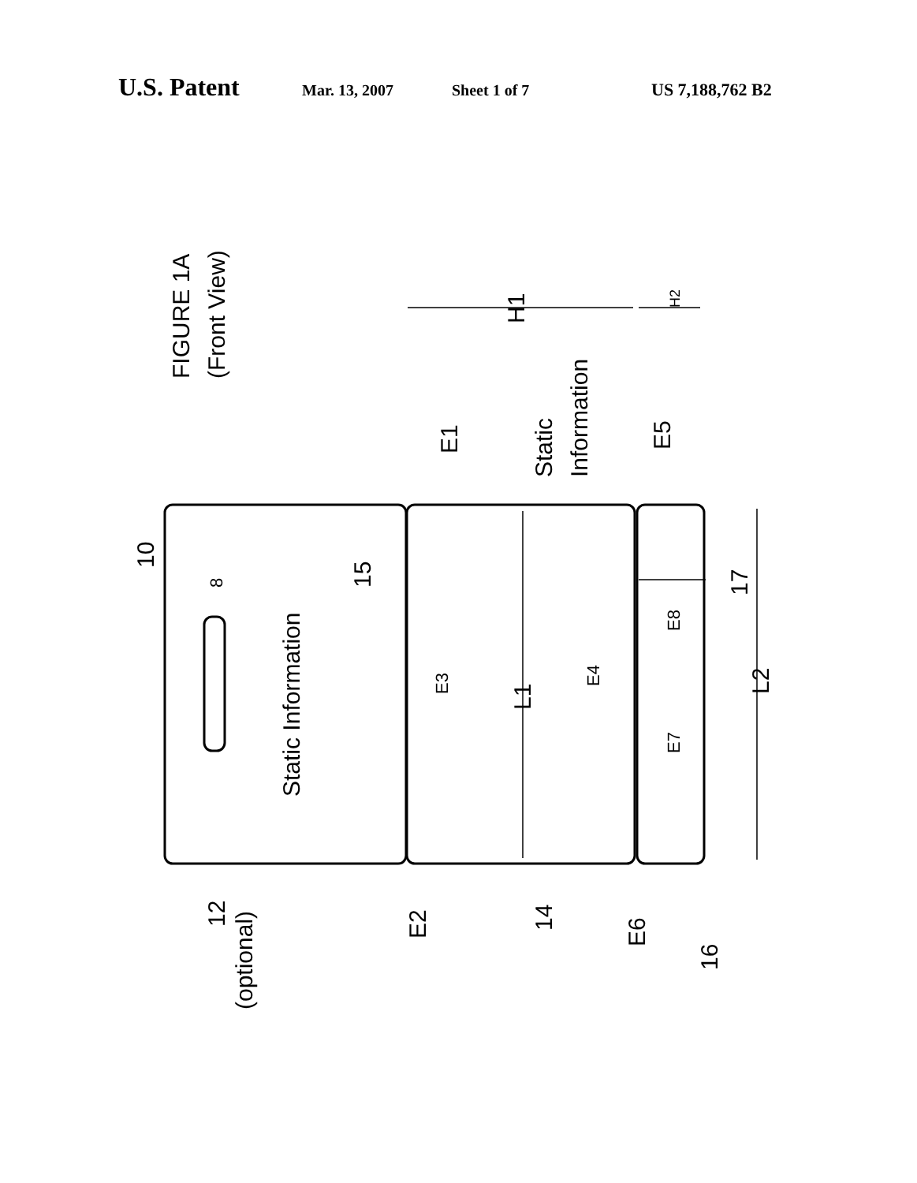U.S. Patent Mar. 13, 2007 Sheet 1 of 7 US 7,188,762 B2
FIGURE 1A
(Front View)
H1
H2
E1
Static
Information
E5
10
8
Static Information
15
E3
L1
E4
17
E8
E7
L2
12
(optional)
E2
14
E6
16